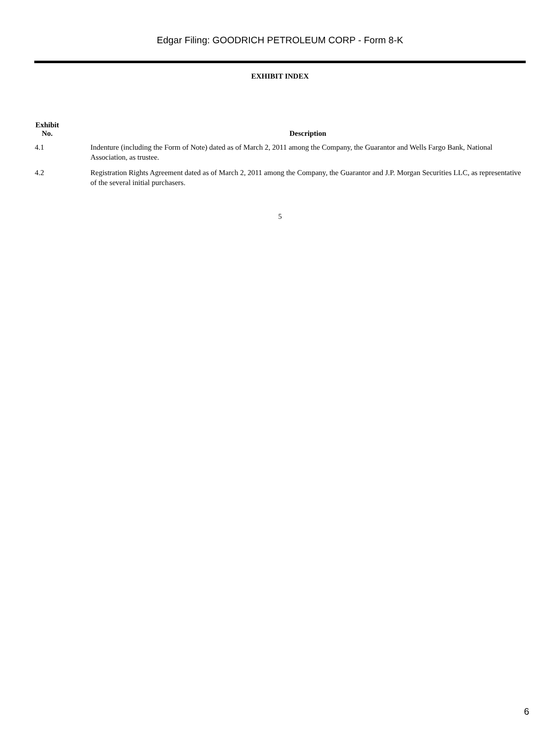Edgar Filing: GOODRICH PETROLEUM CORP - Form 8-K
EXHIBIT INDEX
| Exhibit No. | | Description |
| --- | --- | --- |
| 4.1 | | Indenture (including the Form of Note) dated as of March 2, 2011 among the Company, the Guarantor and Wells Fargo Bank, National Association, as trustee. |
| 4.2 | | Registration Rights Agreement dated as of March 2, 2011 among the Company, the Guarantor and J.P. Morgan Securities LLC, as representative of the several initial purchasers. |
5
6